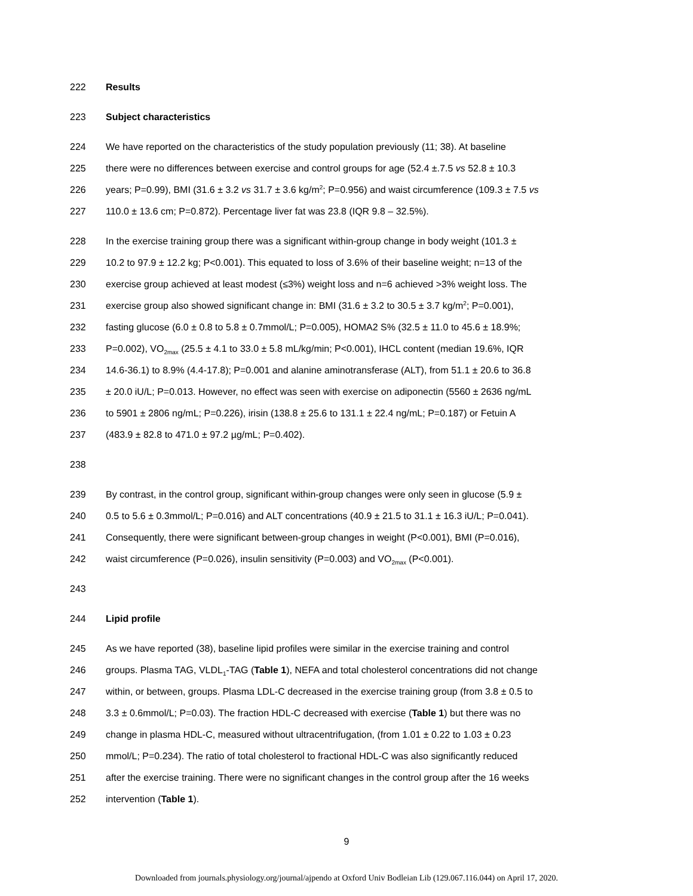222 Results
223 Subject characteristics
224 We have reported on the characteristics of the study population previously (11; 38). At baseline
225 there were no differences between exercise and control groups for age (52.4 ±.7.5 vs 52.8 ± 10.3
226 years; P=0.99), BMI (31.6 ± 3.2 vs 31.7 ± 3.6 kg/m<sup>2</sup>; P=0.956) and waist circumference (109.3 ± 7.5 vs
227 110.0 ± 13.6 cm; P=0.872). Percentage liver fat was 23.8 (IQR 9.8 – 32.5%).
228 In the exercise training group there was a significant within-group change in body weight (101.3 ±
229 10.2 to 97.9 ± 12.2 kg; P<0.001). This equated to loss of 3.6% of their baseline weight; n=13 of the
230 exercise group achieved at least modest (≤3%) weight loss and n=6 achieved >3% weight loss. The
231 exercise group also showed significant change in: BMI (31.6 ± 3.2 to 30.5 ± 3.7 kg/m<sup>2</sup>; P=0.001),
232 fasting glucose (6.0 ± 0.8 to 5.8 ± 0.7mmol/L; P=0.005), HOMA2 S% (32.5 ± 11.0 to 45.6 ± 18.9%;
233 P=0.002), VO<sub>2max</sub> (25.5 ± 4.1 to 33.0 ± 5.8 mL/kg/min; P<0.001), IHCL content (median 19.6%, IQR
234 14.6-36.1) to 8.9% (4.4-17.8); P=0.001 and alanine aminotransferase (ALT), from 51.1 ± 20.6 to 36.8
235 ± 20.0 iU/L; P=0.013. However, no effect was seen with exercise on adiponectin (5560 ± 2636 ng/mL
236 to 5901 ± 2806 ng/mL; P=0.226), irisin (138.8 ± 25.6 to 131.1 ± 22.4 ng/mL; P=0.187) or Fetuin A
237 (483.9 ± 82.8 to 471.0 ± 97.2 µg/mL; P=0.402).
238
239 By contrast, in the control group, significant within-group changes were only seen in glucose (5.9 ±
240 0.5 to 5.6 ± 0.3mmol/L; P=0.016) and ALT concentrations (40.9 ± 21.5 to 31.1 ± 16.3 iU/L; P=0.041).
241 Consequently, there were significant between-group changes in weight (P<0.001), BMI (P=0.016),
242 waist circumference (P=0.026), insulin sensitivity (P=0.003) and VO<sub>2max</sub> (P<0.001).
243
244 Lipid profile
245 As we have reported (38), baseline lipid profiles were similar in the exercise training and control
246 groups. Plasma TAG, VLDL<sub>1</sub>-TAG (Table 1), NEFA and total cholesterol concentrations did not change
247 within, or between, groups. Plasma LDL-C decreased in the exercise training group (from 3.8 ± 0.5 to
248 3.3 ± 0.6mmol/L; P=0.03). The fraction HDL-C decreased with exercise (Table 1) but there was no
249 change in plasma HDL-C, measured without ultracentrifugation, (from 1.01 ± 0.22 to 1.03 ± 0.23
250 mmol/L; P=0.234). The ratio of total cholesterol to fractional HDL-C was also significantly reduced
251 after the exercise training. There were no significant changes in the control group after the 16 weeks
252 intervention (Table 1).
9
Downloaded from journals.physiology.org/journal/ajpendo at Oxford Univ Bodleian Lib (129.067.116.044) on April 17, 2020.